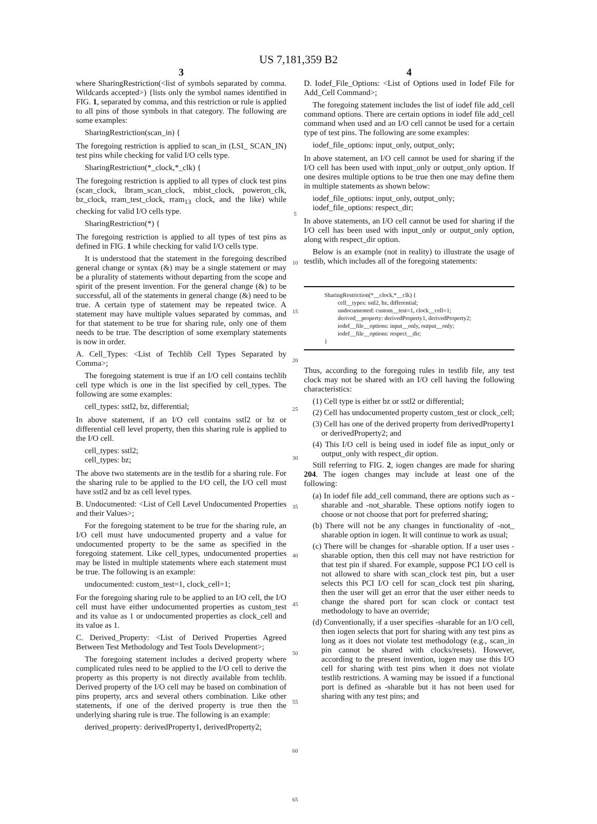US 7,181,359 B2
3
where SharingRestriction(<list of symbols separated by comma. Wildcards accepted>) {lists only the symbol names identified in FIG. 1, separated by comma, and this restriction or rule is applied to all pins of those symbols in that category. The following are some examples:
SharingRestriction(scan_in) {
The foregoing restriction is applied to scan_in (LSI_ SCAN_IN) test pins while checking for valid I/O cells type.
SharingRestriction(*_clock,*_clk) {
The foregoing restriction is applied to all types of clock test pins (scan_clock, lbram_scan_clock, mbist_clock, poweron_clk, bz_clock, rram_test_clock, rram<sub>13</sub> clock, and the like) while checking for valid I/O cells type.
SharingRestriction(*) {
The foregoing restriction is applied to all types of test pins as defined in FIG. 1 while checking for valid I/O cells type.
It is understood that the statement in the foregoing described general change or syntax (&) may be a single statement or may be a plurality of statements without departing from the scope and spirit of the present invention. For the general change (&) to be successful, all of the statements in general change (&) need to be true. A certain type of statement may be repeated twice. A statement may have multiple values separated by commas, and for that statement to be true for sharing rule, only one of them needs to be true. The description of some exemplary statements is now in order.
A. Cell_Types: <List of Techlib Cell Types Separated by Comma>;
The foregoing statement is true if an I/O cell contains techlib cell type which is one in the list specified by cell_types. The following are some examples:
cell_types: sstl2, bz, differential;
In above statement, if an I/O cell contains sstl2 or bz or differential cell level property, then this sharing rule is applied to the I/O cell.
cell_types: sstl2;
cell_types: bz;
The above two statements are in the testlib for a sharing rule. For the sharing rule to be applied to the I/O cell, the I/O cell must have sstl2 and bz as cell level types.
B. Undocumented: <List of Cell Level Undocumented Properties and their Values>;
For the foregoing statement to be true for the sharing rule, an I/O cell must have undocumented property and a value for undocumented property to be the same as specified in the foregoing statement. Like cell_types, undocumented properties may be listed in multiple statements where each statement must be true. The following is an example:
undocumented: custom_test=1, clock_cell=1;
For the foregoing sharing rule to be applied to an I/O cell, the I/O cell must have either undocumented properties as custom_test and its value as 1 or undocumented properties as clock_cell and its value as 1.
C. Derived_Property: <List of Derived Properties Agreed Between Test Methodology and Test Tools Development>;
The foregoing statement includes a derived property where complicated rules need to be applied to the I/O cell to derive the property as this property is not directly available from techlib. Derived property of the I/O cell may be based on combination of pins property, arcs and several others combination. Like other statements, if one of the derived property is true then the underlying sharing rule is true. The following is an example:
derived_property: derivedProperty1, derivedProperty2;
5
10
15
20
25
30
35
40
45
50
55
60
65
4
D. Iodef_File_Options: <List of Options used in Iodef File for Add_Cell Command>;
The foregoing statement includes the list of iodef file add_cell command options. There are certain options in iodef file add_cell command when used and an I/O cell cannot be used for a certain type of test pins. The following are some examples:
iodef_file_options: input_only, output_only;
In above statement, an I/O cell cannot be used for sharing if the I/O cell has been used with input_only or output_only option. If one desires multiple options to be true then one may define them in multiple statements as shown below:
iodef_file_options: input_only, output_only;
iodef_file_options: respect_dir;
In above statements, an I/O cell cannot be used for sharing if the I/O cell has been used with input_only or output_only option, along with respect_dir option.
Below is an example (not in reality) to illustrate the usage of testlib, which includes all of the foregoing statements:
SharingRestriction(*__clock,*__clk) {
cell__types: sstl2, bz, differential;
undocumented: custom__test=1, clock__cell=1;
derived__property: derivedProperty1, derivedProperty2;
iodef__file__options: input__only, output__only;
iodef__file__options: respect__dir;
}
Thus, according to the foregoing rules in testlib file, any test clock may not be shared with an I/O cell having the following characteristics:
(1) Cell type is either bz or sstl2 or differential;
(2) Cell has undocumented property custom_test or clock_cell;
(3) Cell has one of the derived property from derivedProperty1 or derivedProperty2; and
(4) This I/O cell is being used in iodef file as input_only or output_only with respect_dir option.
Still referring to FIG. 2, iogen changes are made for sharing 204. The iogen changes may include at least one of the following:
(a) In iodef file add_cell command, there are options such as -sharable and -not_sharable. These options notify iogen to choose or not choose that port for preferred sharing;
(b) There will not be any changes in functionality of -not_ sharable option in iogen. It will continue to work as usual;
(c) There will be changes for -sharable option. If a user uses -sharable option, then this cell may not have restriction for that test pin if shared. For example, suppose PCI I/O cell is not allowed to share with scan_clock test pin, but a user selects this PCI I/O cell for scan_clock test pin sharing, then the user will get an error that the user either needs to change the shared port for scan clock or contact test methodology to have an override;
(d) Conventionally, if a user specifies -sharable for an I/O cell, then iogen selects that port for sharing with any test pins as long as it does not violate test methodology (e.g., scan_in pin cannot be shared with clocks/resets). However, according to the present invention, iogen may use this I/O cell for sharing with test pins when it does not violate testlib restrictions. A warning may be issued if a functional port is defined as -sharable but it has not been used for sharing with any test pins; and